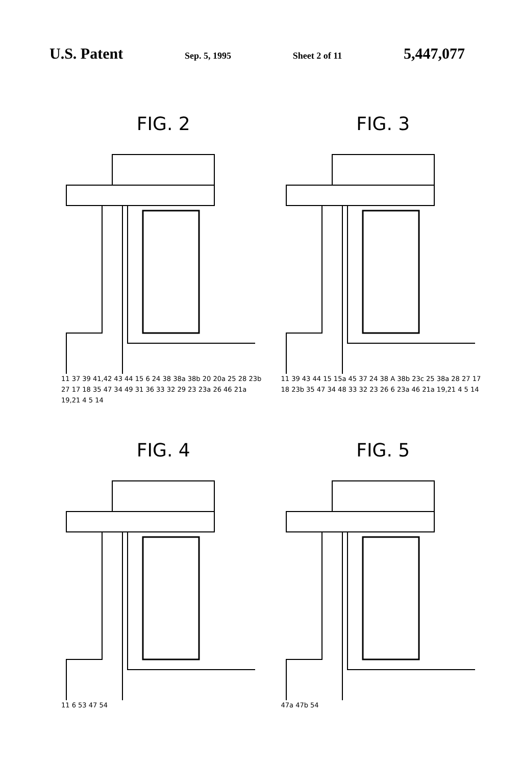U.S. Patent Sep. 5, 1995 Sheet 2 of 11 5,447,077
FIG. 2
11 37 39 41,42 43 44 15 6 24 38 38a 38b 20 20a 25 28 23b 27 17 18 35 47 34 49 31 36 33 32 29 23 23a 26 46 21a 19,21 4 5 14
FIG. 3
11 39 43 44 15 15a 45 37 24 38 A 38b 23c 25 38a 28 27 17 18 23b 35 47 34 48 33 32 23 26 6 23a 46 21a 19,21 4 5 14
FIG. 4
11 6 53 47 54
FIG. 5
47a 47b 54